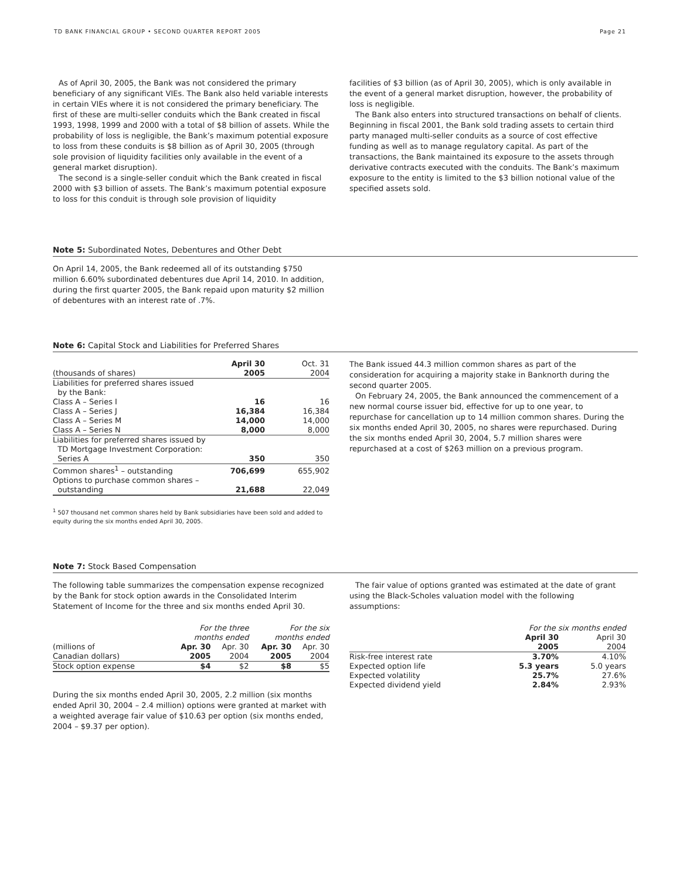TD BANK FINANCIAL GROUP • SECOND QUARTER REPORT 2005 Page 21
As of April 30, 2005, the Bank was not considered the primary beneficiary of any significant VIEs. The Bank also held variable interests in certain VIEs where it is not considered the primary beneficiary. The first of these are multi-seller conduits which the Bank created in fiscal 1993, 1998, 1999 and 2000 with a total of $8 billion of assets. While the probability of loss is negligible, the Bank’s maximum potential exposure to loss from these conduits is $8 billion as of April 30, 2005 (through sole provision of liquidity facilities only available in the event of a general market disruption).
The second is a single-seller conduit which the Bank created in fiscal 2000 with $3 billion of assets. The Bank’s maximum potential exposure to loss for this conduit is through sole provision of liquidity
facilities of $3 billion (as of April 30, 2005), which is only available in the event of a general market disruption, however, the probability of loss is negligible.
The Bank also enters into structured transactions on behalf of clients. Beginning in fiscal 2001, the Bank sold trading assets to certain third party managed multi-seller conduits as a source of cost effective funding as well as to manage regulatory capital. As part of the transactions, the Bank maintained its exposure to the assets through derivative contracts executed with the conduits. The Bank’s maximum exposure to the entity is limited to the $3 billion notional value of the specified assets sold.
Note 5: Subordinated Notes, Debentures and Other Debt
On April 14, 2005, the Bank redeemed all of its outstanding $750 million 6.60% subordinated debentures due April 14, 2010. In addition, during the first quarter 2005, the Bank repaid upon maturity $2 million of debentures with an interest rate of .7%.
Note 6: Capital Stock and Liabilities for Preferred Shares
| (thousands of shares) | April 30 2005 | Oct. 31 2004 |
| Liabilities for preferred shares issued by the Bank: | | |
| Class A – Series I | 16 | 16 |
| Class A – Series J | 16,384 | 16,384 |
| Class A – Series M | 14,000 | 14,000 |
| Class A – Series N | 8,000 | 8,000 |
| Liabilities for preferred shares issued by TD Mortgage Investment Corporation: Series A | 350 | 350 |
| Common shares<sup>1</sup> – outstanding | 706,699 | 655,902 |
| Options to purchase common shares – outstanding | 21,688 | 22,049 |
<sup>1</sup> 507 thousand net common shares held by Bank subsidiaries have been sold and added to equity during the six months ended April 30, 2005.
The Bank issued 44.3 million common shares as part of the consideration for acquiring a majority stake in Banknorth during the second quarter 2005.
On February 24, 2005, the Bank announced the commencement of a new normal course issuer bid, effective for up to one year, to repurchase for cancellation up to 14 million common shares. During the six months ended April 30, 2005, no shares were repurchased. During the six months ended April 30, 2004, 5.7 million shares were repurchased at a cost of $263 million on a previous program.
Note 7: Stock Based Compensation
The following table summarizes the compensation expense recognized by the Bank for stock option awards in the Consolidated Interim Statement of Income for the three and six months ended April 30.
| | For the three months ended | | For the six months ended | |
| (millions of Canadian dollars) | Apr. 30 2005 | Apr. 30 2004 | Apr. 30 2005 | Apr. 30 2004 |
| Stock option expense | $4 | $2 | $8 | $5 |
During the six months ended April 30, 2005, 2.2 million (six months ended April 30, 2004 – 2.4 million) options were granted at market with a weighted average fair value of $10.63 per option (six months ended, 2004 – $9.37 per option).
The fair value of options granted was estimated at the date of grant using the Black-Scholes valuation model with the following assumptions:
| | For the six months ended | |
| | April 30 2005 | April 30 2004 |
| Risk-free interest rate | 3.70% | 4.10% |
| Expected option life | 5.3 years | 5.0 years |
| Expected volatility | 25.7% | 27.6% |
| Expected dividend yield | 2.84% | 2.93% |